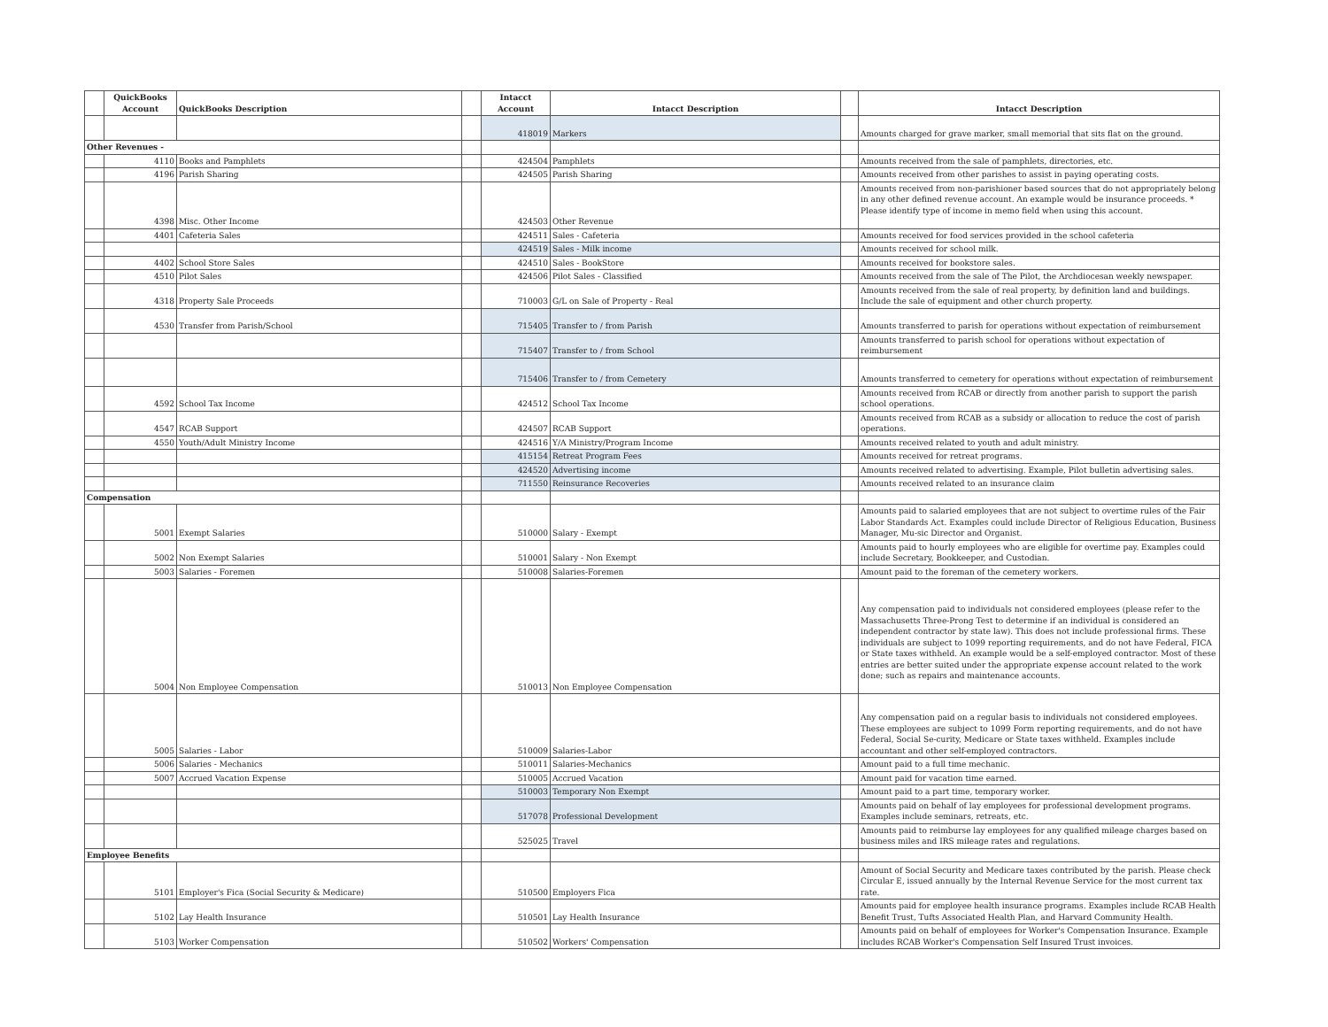| | QuickBooks Account | QuickBooks Description | | Intacct Account | Intacct Description | | Intacct Description |
| --- | --- | --- | --- | --- | --- | --- | --- |
| | | | | 418019 | Markers | | Amounts charged for grave marker, small memorial that sits flat on the ground. |
| Other Revenues - | | | | | | | |
| | 4110 | Books and Pamphlets | | 424504 | Pamphlets | | Amounts received from the sale of pamphlets, directories, etc. |
| | 4196 | Parish Sharing | | 424505 | Parish Sharing | | Amounts received from other parishes to assist in paying operating costs. |
| | 4398 | Misc. Other Income | | 424503 | Other Revenue | | Amounts received from non-parishioner based sources that do not appropriately belong in any other defined revenue account. An example would be insurance proceeds. * Please identify type of income in memo field when using this account. |
| | 4401 | Cafeteria Sales | | 424511 | Sales - Cafeteria | | Amounts received for food services provided in the school cafeteria |
| | | | | 424519 | Sales - Milk income | | Amounts received for school milk. |
| | 4402 | School Store Sales | | 424510 | Sales - BookStore | | Amounts received for bookstore sales. |
| | 4510 | Pilot Sales | | 424506 | Pilot Sales - Classified | | Amounts received from the sale of The Pilot, the Archdiocesan weekly newspaper. |
| | 4318 | Property Sale Proceeds | | 710003 | G/L on Sale of Property - Real | | Amounts received from the sale of real property, by definition land and buildings. Include the sale of equipment and other church property. |
| | 4530 | Transfer from Parish/School | | 715405 | Transfer to / from Parish | | Amounts transferred to parish for operations without expectation of reimbursement |
| | | | | 715407 | Transfer to / from School | | Amounts transferred to parish school for operations without expectation of reimbursement |
| | | | | 715406 | Transfer to / from Cemetery | | Amounts transferred to cemetery for operations without expectation of reimbursement |
| | 4592 | School Tax Income | | 424512 | School Tax Income | | Amounts received from RCAB or directly from another parish to support the parish school operations. |
| | 4547 | RCAB Support | | 424507 | RCAB Support | | Amounts received from RCAB as a subsidy or allocation to reduce the cost of parish operations. |
| | 4550 | Youth/Adult Ministry Income | | 424516 | Y/A Ministry/Program Income | | Amounts received related to youth and adult ministry. |
| | | | | 415154 | Retreat Program Fees | | Amounts received for retreat programs. |
| | | | | 424520 | Advertising income | | Amounts received related to advertising. Example, Pilot bulletin advertising sales. |
| | | | | 711550 | Reinsurance Recoveries | | Amounts received related to an insurance claim |
| Compensation | | | | | | | |
| | 5001 | Exempt Salaries | | 510000 | Salary - Exempt | | Amounts paid to salaried employees that are not subject to overtime rules of the Fair Labor Standards Act. Examples could include Director of Religious Education, Business Manager, Mu-sic Director and Organist. |
| | 5002 | Non Exempt Salaries | | 510001 | Salary - Non Exempt | | Amounts paid to hourly employees who are eligible for overtime pay. Examples could include Secretary, Bookkeeper, and Custodian. |
| | 5003 | Salaries - Foremen | | 510008 | Salaries-Foremen | | Amount paid to the foreman of the cemetery workers. |
| | 5004 | Non Employee Compensation | | 510013 | Non Employee Compensation | | Any compensation paid to individuals not considered employees (please refer to the Massachusetts Three-Prong Test to determine if an individual is considered an independent contractor by state law). This does not include professional firms. These individuals are subject to 1099 reporting requirements, and do not have Federal, FICA or State taxes withheld. An example would be a self-employed contractor. Most of these entries are better suited under the appropriate expense account related to the work done; such as repairs and maintenance accounts. |
| | 5005 | Salaries - Labor | | 510009 | Salaries-Labor | | Any compensation paid on a regular basis to individuals not considered employees. These employees are subject to 1099 Form reporting requirements, and do not have Federal, Social Se-curity, Medicare or State taxes withheld. Examples include accountant and other self-employed contractors. |
| | 5006 | Salaries - Mechanics | | 510011 | Salaries-Mechanics | | Amount paid to a full time mechanic. |
| | 5007 | Accrued Vacation Expense | | 510005 | Accrued Vacation | | Amount paid for vacation time earned. |
| | | | | 510003 | Temporary Non Exempt | | Amount paid to a part time, temporary worker. |
| | | | | 517078 | Professional Development | | Amounts paid on behalf of lay employees for professional development programs. Examples include seminars, retreats, etc. |
| | | | | 525025 | Travel | | Amounts paid to reimburse lay employees for any qualified mileage charges based on business miles and IRS mileage rates and regulations. |
| Employee Benefits | | | | | | | |
| | 5101 | Employer's Fica (Social Security & Medicare) | | 510500 | Employers Fica | | Amount of Social Security and Medicare taxes contributed by the parish. Please check Circular E, issued annually by the Internal Revenue Service for the most current tax rate. |
| | 5102 | Lay Health Insurance | | 510501 | Lay Health Insurance | | Amounts paid for employee health insurance programs. Examples include RCAB Health Benefit Trust, Tufts Associated Health Plan, and Harvard Community Health. |
| | 5103 | Worker Compensation | | 510502 | Workers' Compensation | | Amounts paid on behalf of employees for Worker's Compensation Insurance. Example includes RCAB Worker's Compensation Self Insured Trust invoices. |